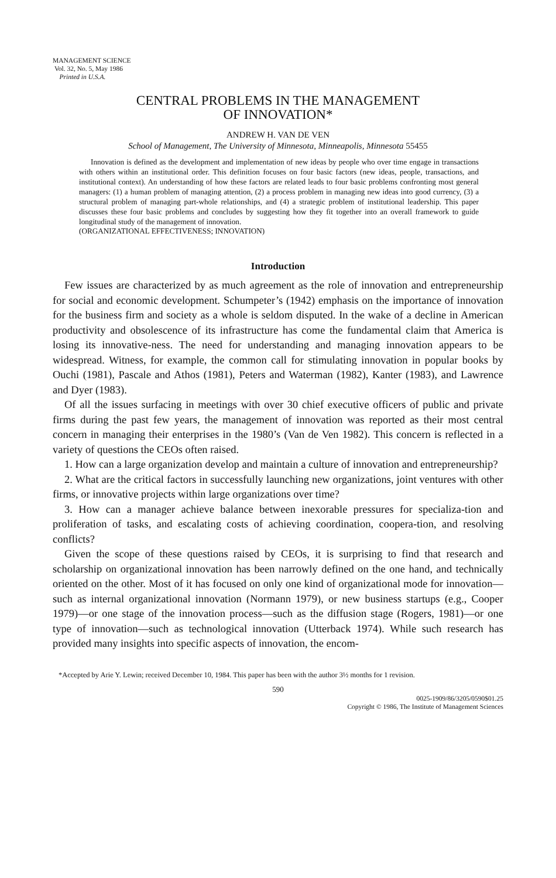MANAGEMENT SCIENCE
Vol. 32, No. 5, May 1986
Printed in U.S.A.
CENTRAL PROBLEMS IN THE MANAGEMENT
OF INNOVATION*
ANDREW H. VAN DE VEN
School of Management, The University of Minnesota, Minneapolis, Minnesota 55455
Innovation is defined as the development and implementation of new ideas by people who over time engage in transactions with others within an institutional order. This definition focuses on four basic factors (new ideas, people, transactions, and institutional context). An understanding of how these factors are related leads to four basic problems confronting most general managers: (1) a human problem of managing attention, (2) a process problem in managing new ideas into good currency, (3) a structural problem of managing part-whole relationships, and (4) a strategic problem of institutional leadership. This paper discusses these four basic problems and concludes by suggesting how they fit together into an overall framework to guide longitudinal study of the management of innovation.
(ORGANIZATIONAL EFFECTIVENESS; INNOVATION)
Introduction
Few issues are characterized by as much agreement as the role of innovation and entrepreneurship for social and economic development. Schumpeter’s (1942) emphasis on the importance of innovation for the business firm and society as a whole is seldom disputed. In the wake of a decline in American productivity and obsolescence of its infrastructure has come the fundamental claim that America is losing its innovative-ness. The need for understanding and managing innovation appears to be widespread. Witness, for example, the common call for stimulating innovation in popular books by Ouchi (1981), Pascale and Athos (1981), Peters and Waterman (1982), Kanter (1983), and Lawrence and Dyer (1983).
Of all the issues surfacing in meetings with over 30 chief executive officers of public and private firms during the past few years, the management of innovation was reported as their most central concern in managing their enterprises in the 1980’s (Van de Ven 1982). This concern is reflected in a variety of questions the CEOs often raised.
1. How can a large organization develop and maintain a culture of innovation and entrepreneurship?
2. What are the critical factors in successfully launching new organizations, joint ventures with other firms, or innovative projects within large organizations over time?
3. How can a manager achieve balance between inexorable pressures for specializa-tion and proliferation of tasks, and escalating costs of achieving coordination, coopera-tion, and resolving conflicts?
Given the scope of these questions raised by CEOs, it is surprising to find that research and scholarship on organizational innovation has been narrowly defined on the one hand, and technically oriented on the other. Most of it has focused on only one kind of organizational mode for innovation—such as internal organizational innovation (Normann 1979), or new business startups (e.g., Cooper 1979)—or one stage of the innovation process—such as the diffusion stage (Rogers, 1981)—or one type of innovation—such as technological innovation (Utterback 1974). While such research has provided many insights into specific aspects of innovation, the encom-
*Accepted by Arie Y. Lewin; received December 10, 1984. This paper has been with the author 3½ months for 1 revision.
590
0025-1909/86/3205/0590$01.25
Copyright © 1986, The Institute of Management Sciences